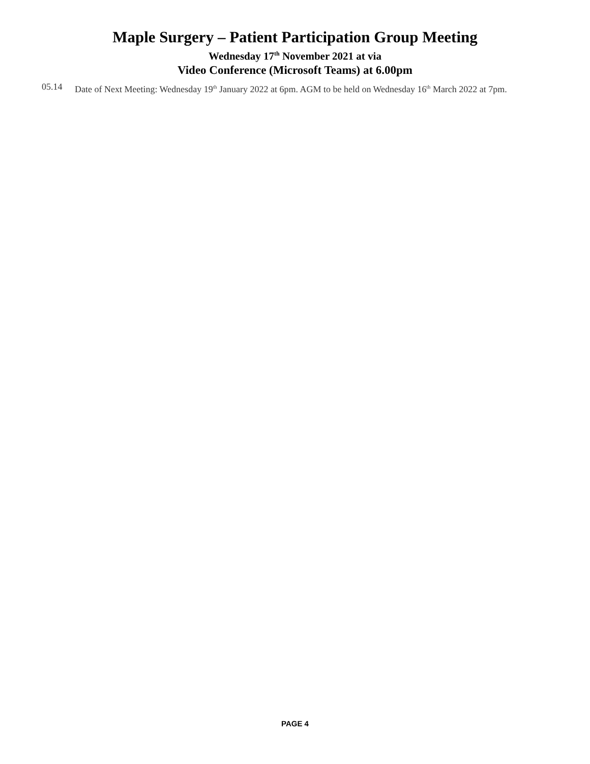Maple Surgery – Patient Participation Group Meeting
Wednesday 17<sup>th</sup> November 2021 at via
Video Conference (Microsoft Teams) at 6.00pm
05.14 Date of Next Meeting: Wednesday 19<sup>th</sup> January 2022 at 6pm. AGM to be held on Wednesday 16<sup>th</sup> March 2022 at 7pm.
PAGE 4